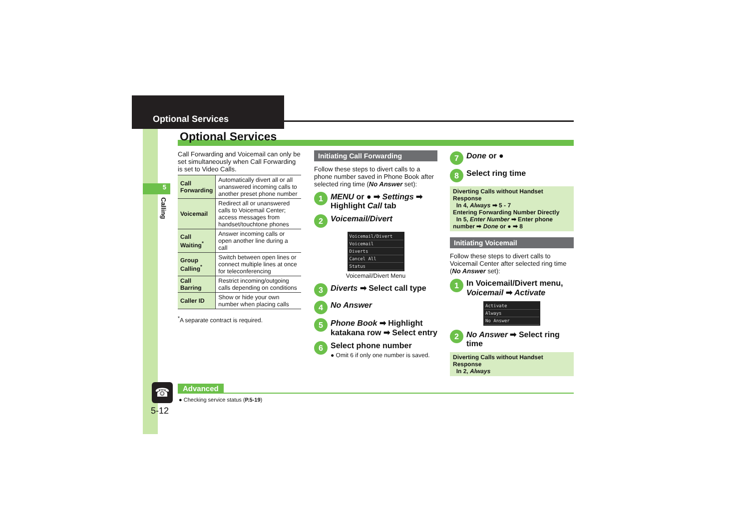Optional Services
5
Calling
Optional Services
Call Forwarding and Voicemail can only be set simultaneously when Call Forwarding is set to Video Calls.
| Call Forwarding | Automatically divert all or all unanswered incoming calls to another preset phone number |
| Voicemail | Redirect all or unanswered calls to Voicemail Center; access messages from handset/touchtone phones |
| Call Waiting<sup>*</sup> | Answer incoming calls or open another line during a call |
| Group Calling<sup>*</sup> | Switch between open lines or connect multiple lines at once for teleconferencing |
| Call Barring | Restrict incoming/outgoing calls depending on conditions |
| Caller ID | Show or hide your own number when placing calls |
<sup>*</sup> A separate contract is required.
Initiating Call Forwarding
Follow these steps to divert calls to a phone number saved in Phone Book after selected ring time (No Answer set):
1 MENU or ● ➡ Settings ➡ Highlight Call tab
2 Voicemail/Divert
Voicemail/Divert
Voicemail
Diverts
Cancel All
Status
Voicemail/Divert Menu
3 Diverts ➡ Select call type
4 No Answer
5 Phone Book ➡ Highlight katakana row ➡ Select entry
6 Select phone number
● Omit 6 if only one number is saved.
7 Done or ●
8 Select ring time
Diverting Calls without Handset Response
In 4, Always ➡ 5 - 7
Entering Forwarding Number Directly
In 5, Enter Number ➡ Enter phone number ➡ Done or ● ➡ 8
Initiating Voicemail
Follow these steps to divert calls to Voicemail Center after selected ring time (No Answer set):
1 In Voicemail/Divert menu, Voicemail ➡ Activate
Activate
Always
No Answer
2 No Answer ➡ Select ring time
Diverting Calls without Handset Response
In 2, Always
☎
5-12
Advanced
● Checking service status (P.5-19)